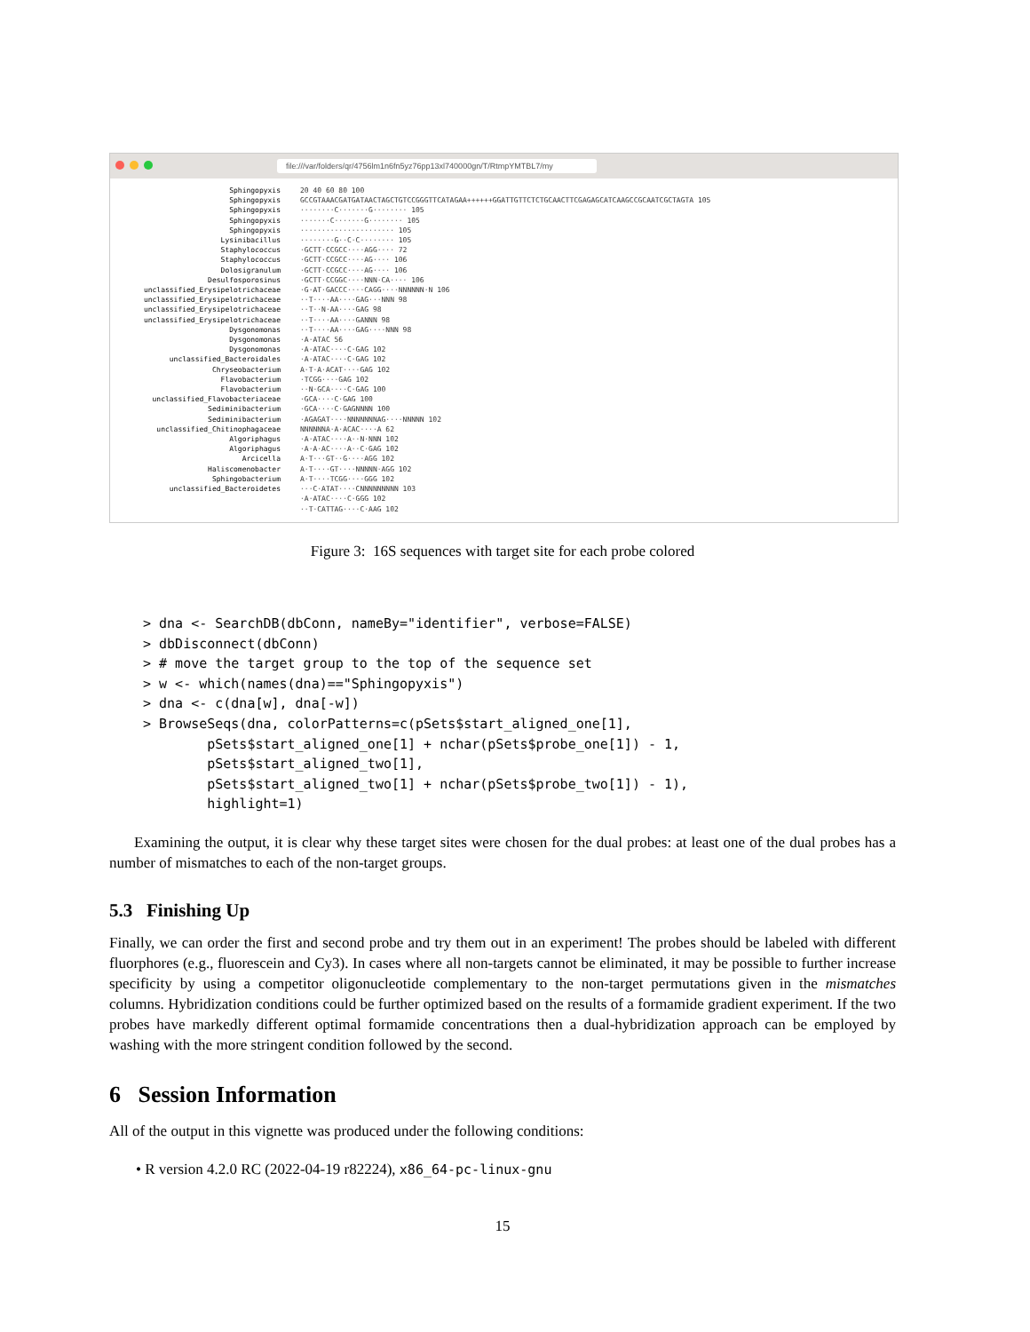file:///var/folders/qr/4756lm1n6fn5yz76pp13xl740000gn/T/RtmpYMTBL7/my
Sphingopyxis
Sphingopyxis
Sphingopyxis
Sphingopyxis
Sphingopyxis
Lysinibacillus
Staphylococcus
Staphylococcus
Dolosigranulum
Desulfosporosinus
unclassified_Erysipelotrichaceae
unclassified_Erysipelotrichaceae
unclassified_Erysipelotrichaceae
unclassified_Erysipelotrichaceae
Dysgonomonas
Dysgonomonas
Dysgonomonas
unclassified_Bacteroidales
Chryseobacterium
Flavobacterium
Flavobacterium
unclassified_Flavobacteriaceae
Sediminibacterium
Sediminibacterium
unclassified_Chitinophagaceae
Algoriphagus
Algoriphagus
Arcicella
Haliscomenobacter
Sphingobacterium
unclassified_Bacteroidetes
20 40 60 80 100
GCCGTAAACGATGATAACTAGCTGTCCGGGTTCATAGAA++++++GGATTGTTCTCTGCAACTTCGAGAGCATCAAGCCGCAATCGCTAGTA 105
········C·······G········ 105
·······C·······G········ 105
······················ 105
········G··C·C········ 105
·GCTT·CCGCC····AGG···· 72
·GCTT·CCGCC····AG···· 106
·GCTT·CCGCC····AG···· 106
·GCTT·CCGGC····NNN·CA···· 106
·G·AT·GACCC····CAGG····NNNNNN·N 106
··T····AA····GAG···NNN 98
··T··N·AA····GAG 98
··T····AA····GANNN 98
··T····AA····GAG····NNN 98
·A·ATAC 56
·A·ATAC····C·GAG 102
·A·ATAC····C·GAG 102
A·T·A·ACAT····GAG 102
·TCGG····GAG 102
··N·GCA····C·GAG 100
·GCA····C·GAG 100
·GCA····C·GAGNNNN 100
·AGAGAT····NNNNNNNAG····NNNNN 102
NNNNNNA·A·ACAC····A 62
·A·ATAC····A··N·NNN 102
·A·A·AC····A··C·GAG 102
A·T···GT··G····AGG 102
A·T····GT····NNNNN·AGG 102
A·T····TCGG····GGG 102
···C·ATAT····CNNNNNNNNN 103
·A·ATAC····C·GGG 102
··T·CATTAG····C·AAG 102
Figure 3: 16S sequences with target site for each probe colored
> dna <- SearchDB(dbConn, nameBy="identifier", verbose=FALSE)
> dbDisconnect(dbConn)
> # move the target group to the top of the sequence set
> w <- which(names(dna)=="Sphingopyxis")
> dna <- c(dna[w], dna[-w])
> BrowseSeqs(dna, colorPatterns=c(pSets$start_aligned_one[1],
        pSets$start_aligned_one[1] + nchar(pSets$probe_one[1]) - 1,
        pSets$start_aligned_two[1],
        pSets$start_aligned_two[1] + nchar(pSets$probe_two[1]) - 1),
        highlight=1)
Examining the output, it is clear why these target sites were chosen for the dual probes: at least one of the dual probes has a number of mismatches to each of the non-target groups.
5.3 Finishing Up
Finally, we can order the first and second probe and try them out in an experiment! The probes should be labeled with different fluorphores (e.g., fluorescein and Cy3). In cases where all non-targets cannot be eliminated, it may be possible to further increase specificity by using a competitor oligonucleotide complementary to the non-target permutations given in the mismatches columns. Hybridization conditions could be further optimized based on the results of a formamide gradient experiment. If the two probes have markedly different optimal formamide concentrations then a dual-hybridization approach can be employed by washing with the more stringent condition followed by the second.
6 Session Information
All of the output in this vignette was produced under the following conditions:
• R version 4.2.0 RC (2022-04-19 r82224), x86_64-pc-linux-gnu
15